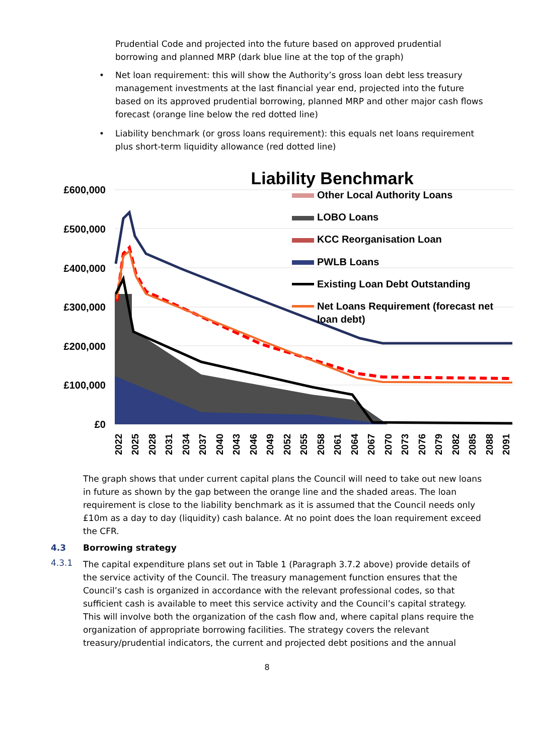Prudential Code and projected into the future based on approved prudential borrowing and planned MRP (dark blue line at the top of the graph)
• Net loan requirement: this will show the Authority’s gross loan debt less treasury management investments at the last financial year end, projected into the future based on its approved prudential borrowing, planned MRP and other major cash flows forecast (orange line below the red dotted line)
• Liability benchmark (or gross loans requirement): this equals net loans requirement plus short-term liquidity allowance (red dotted line)
Liability Benchmark
£600,000
£500,000
£400,000
£300,000
£200,000
£100,000
£0
Other Local Authority Loans
LOBO Loans
KCC Reorganisation Loan
PWLB Loans
Existing Loan Debt Outstanding
Net Loans Requirement (forecast net
loan debt)
2022
2025
2028
2031
2034
2037
2040
2043
2046
2049
2052
2055
2058
2061
2064
2067
2070
2073
2076
2079
2082
2085
2088
2091
The graph shows that under current capital plans the Council will need to take out new loans in future as shown by the gap between the orange line and the shaded areas. The loan requirement is close to the liability benchmark as it is assumed that the Council needs only £10m as a day to day (liquidity) cash balance. At no point does the loan requirement exceed the CFR.
4.3 Borrowing strategy
4.3.1
The capital expenditure plans set out in Table 1 (Paragraph 3.7.2 above) provide details of the service activity of the Council. The treasury management function ensures that the Council’s cash is organized in accordance with the relevant professional codes, so that sufficient cash is available to meet this service activity and the Council’s capital strategy. This will involve both the organization of the cash flow and, where capital plans require the organization of appropriate borrowing facilities. The strategy covers the relevant treasury/prudential indicators, the current and projected debt positions and the annual
8